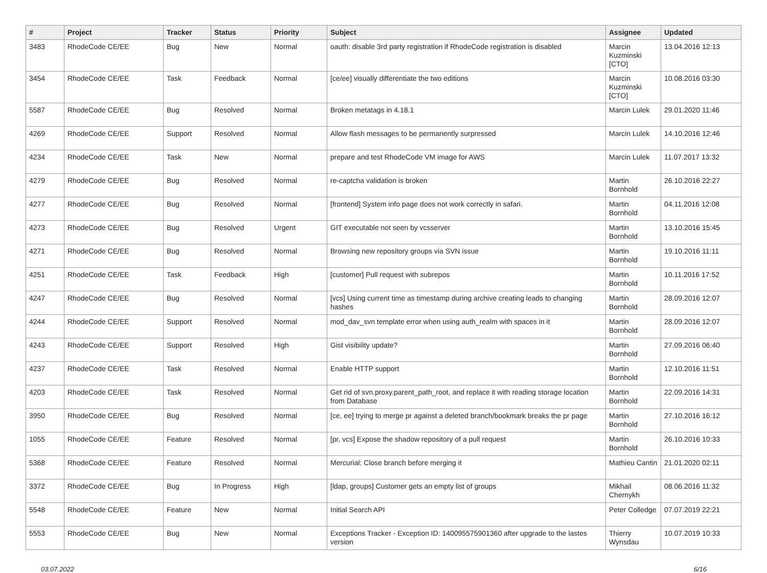| # | Project | Tracker | Status | Priority | Subject | Assignee | Updated |
| --- | --- | --- | --- | --- | --- | --- | --- |
| 3483 | RhodeCode CE/EE | Bug | New | Normal | oauth: disable 3rd party registration if RhodeCode registration is disabled | Marcin Kuzminski [CTO] | 13.04.2016 12:13 |
| 3454 | RhodeCode CE/EE | Task | Feedback | Normal | [ce/ee] visually differentiate the two editions | Marcin Kuzminski [CTO] | 10.08.2016 03:30 |
| 5587 | RhodeCode CE/EE | Bug | Resolved | Normal | Broken metatags in 4.18.1 | Marcin Lulek | 29.01.2020 11:46 |
| 4269 | RhodeCode CE/EE | Support | Resolved | Normal | Allow flash messages to be permanently surpressed | Marcin Lulek | 14.10.2016 12:46 |
| 4234 | RhodeCode CE/EE | Task | New | Normal | prepare and test RhodeCode VM image for AWS | Marcin Lulek | 11.07.2017 13:32 |
| 4279 | RhodeCode CE/EE | Bug | Resolved | Normal | re-captcha validation is broken | Martin Bornhold | 26.10.2016 22:27 |
| 4277 | RhodeCode CE/EE | Bug | Resolved | Normal | [frontend] System info page does not work correctly in safari. | Martin Bornhold | 04.11.2016 12:08 |
| 4273 | RhodeCode CE/EE | Bug | Resolved | Urgent | GIT executable not seen by vcsserver | Martin Bornhold | 13.10.2016 15:45 |
| 4271 | RhodeCode CE/EE | Bug | Resolved | Normal | Browsing new repository groups via SVN issue | Martin Bornhold | 19.10.2016 11:11 |
| 4251 | RhodeCode CE/EE | Task | Feedback | High | [customer] Pull request with subrepos | Martin Bornhold | 10.11.2016 17:52 |
| 4247 | RhodeCode CE/EE | Bug | Resolved | Normal | [vcs] Using current time as timestamp during archive creating leads to changing hashes | Martin Bornhold | 28.09.2016 12:07 |
| 4244 | RhodeCode CE/EE | Support | Resolved | Normal | mod_dav_svn template error when using auth_realm with spaces in it | Martin Bornhold | 28.09.2016 12:07 |
| 4243 | RhodeCode CE/EE | Support | Resolved | High | Gist visibility update? | Martin Bornhold | 27.09.2016 06:40 |
| 4237 | RhodeCode CE/EE | Task | Resolved | Normal | Enable HTTP support | Martin Bornhold | 12.10.2016 11:51 |
| 4203 | RhodeCode CE/EE | Task | Resolved | Normal | Get rid of svn.proxy.parent_path_root, and replace it with reading storage location from Database | Martin Bornhold | 22.09.2016 14:31 |
| 3950 | RhodeCode CE/EE | Bug | Resolved | Normal | [ce, ee] trying to merge pr against a deleted branch/bookmark breaks the pr page | Martin Bornhold | 27.10.2016 16:12 |
| 1055 | RhodeCode CE/EE | Feature | Resolved | Normal | [pr, vcs] Expose the shadow repository of a pull request | Martin Bornhold | 26.10.2016 10:33 |
| 5368 | RhodeCode CE/EE | Feature | Resolved | Normal | Mercurial: Close branch before merging it | Mathieu Cantin | 21.01.2020 02:11 |
| 3372 | RhodeCode CE/EE | Bug | In Progress | High | [ldap, groups] Customer gets an empty list of groups | Mikhail Chernykh | 08.06.2016 11:32 |
| 5548 | RhodeCode CE/EE | Feature | New | Normal | Initial Search API | Peter Colledge | 07.07.2019 22:21 |
| 5553 | RhodeCode CE/EE | Bug | New | Normal | Exceptions Tracker - Exception ID: 140095575901360 after upgrade to the lastes version | Thierry Wynsdau | 10.07.2019 10:33 |
03.07.2022 6/16